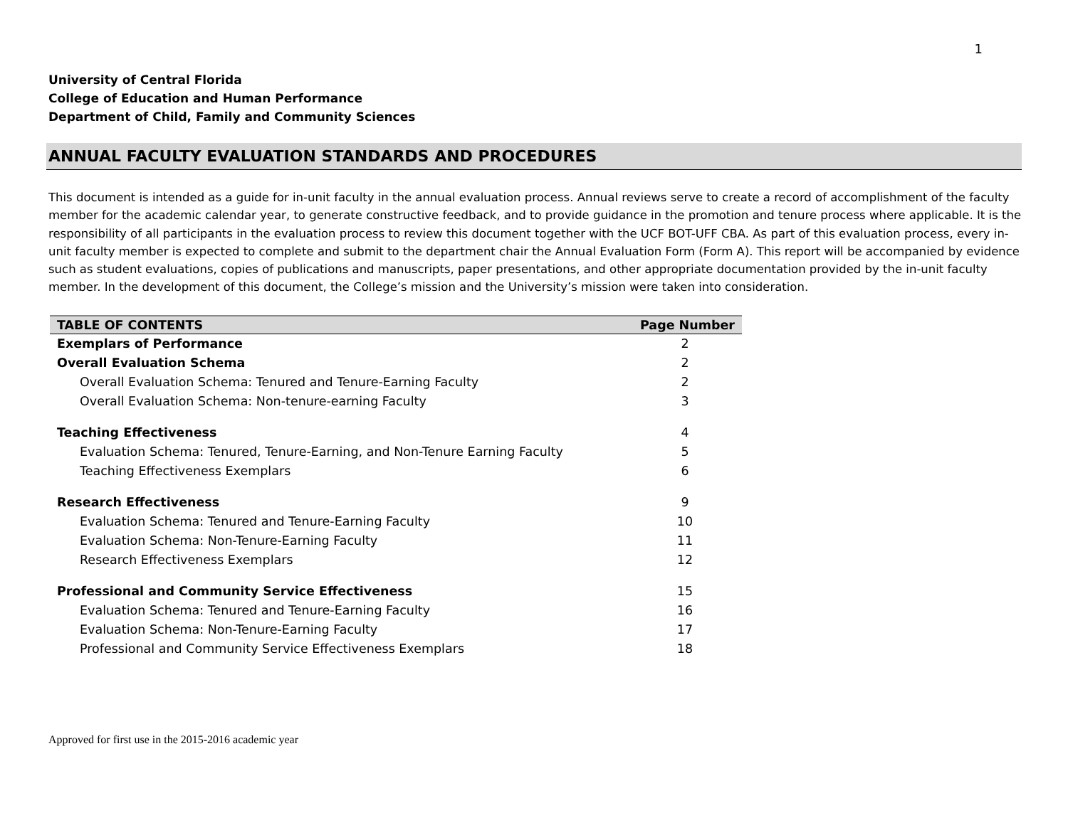1
University of Central Florida
College of Education and Human Performance
Department of Child, Family and Community Sciences
ANNUAL FACULTY EVALUATION STANDARDS AND PROCEDURES
This document is intended as a guide for in-unit faculty in the annual evaluation process. Annual reviews serve to create a record of accomplishment of the faculty member for the academic calendar year, to generate constructive feedback, and to provide guidance in the promotion and tenure process where applicable. It is the responsibility of all participants in the evaluation process to review this document together with the UCF BOT-UFF CBA. As part of this evaluation process, every in-unit faculty member is expected to complete and submit to the department chair the Annual Evaluation Form (Form A). This report will be accompanied by evidence such as student evaluations, copies of publications and manuscripts, paper presentations, and other appropriate documentation provided by the in-unit faculty member. In the development of this document, the College’s mission and the University’s mission were taken into consideration.
| TABLE OF CONTENTS | Page Number |
| --- | --- |
| Exemplars of Performance | 2 |
| Overall Evaluation Schema | 2 |
| Overall Evaluation Schema: Tenured and Tenure-Earning Faculty | 2 |
| Overall Evaluation Schema: Non-tenure-earning Faculty | 3 |
| Teaching Effectiveness | 4 |
| Evaluation Schema: Tenured, Tenure-Earning, and Non-Tenure Earning Faculty | 5 |
| Teaching Effectiveness Exemplars | 6 |
| Research Effectiveness | 9 |
| Evaluation Schema: Tenured and Tenure-Earning Faculty | 10 |
| Evaluation Schema: Non-Tenure-Earning Faculty | 11 |
| Research Effectiveness Exemplars | 12 |
| Professional and Community Service Effectiveness | 15 |
| Evaluation Schema: Tenured and Tenure-Earning Faculty | 16 |
| Evaluation Schema: Non-Tenure-Earning Faculty | 17 |
| Professional and Community Service Effectiveness Exemplars | 18 |
Approved for first use in the 2015-2016 academic year